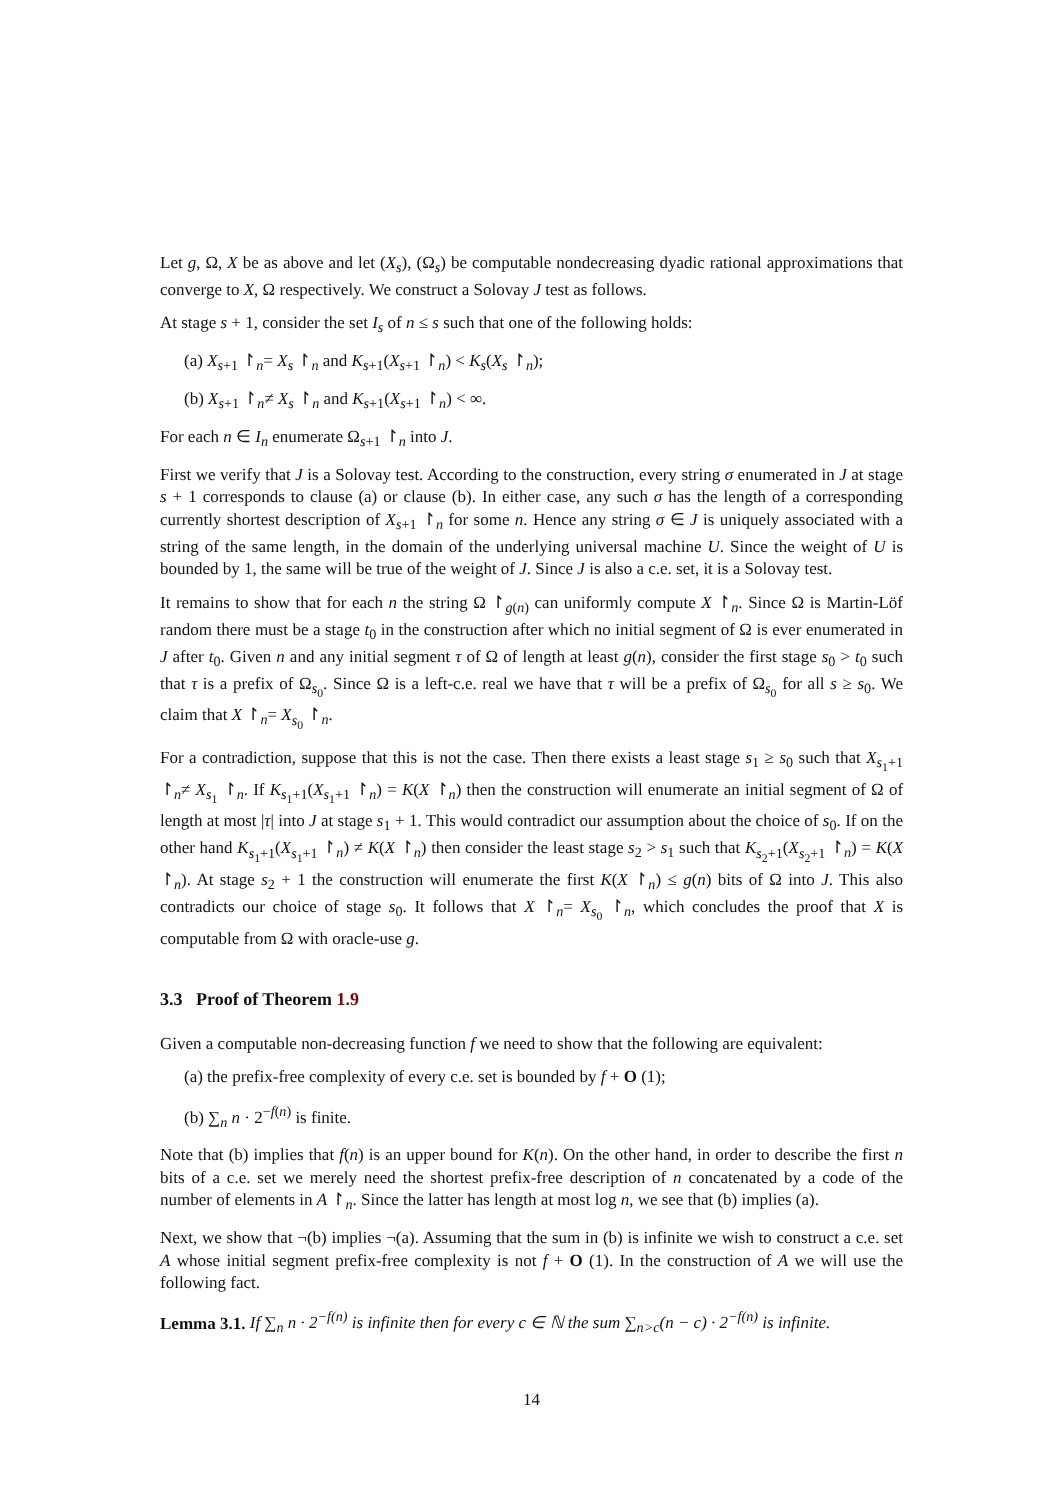Let g, Ω, X be as above and let (X<sub>s</sub>), (Ω<sub>s</sub>) be computable nondecreasing dyadic rational approximations that converge to X, Ω respectively. We construct a Solovay J test as follows.
At stage s + 1, consider the set I<sub>s</sub> of n ≤ s such that one of the following holds:
(a) X<sub>s+1</sub> ↾<sub>n</sub>= X<sub>s</sub> ↾<sub>n</sub> and K<sub>s+1</sub>(X<sub>s+1</sub> ↾<sub>n</sub>) < K<sub>s</sub>(X<sub>s</sub> ↾<sub>n</sub>);
(b) X<sub>s+1</sub> ↾<sub>n</sub>≠ X<sub>s</sub> ↾<sub>n</sub> and K<sub>s+1</sub>(X<sub>s+1</sub> ↾<sub>n</sub>) < ∞.
For each n ∈ I<sub>n</sub> enumerate Ω<sub>s+1</sub> ↾<sub>n</sub> into J.
First we verify that J is a Solovay test. According to the construction, every string σ enumerated in J at stage s + 1 corresponds to clause (a) or clause (b). In either case, any such σ has the length of a corresponding currently shortest description of X<sub>s+1</sub> ↾<sub>n</sub> for some n. Hence any string σ ∈ J is uniquely associated with a string of the same length, in the domain of the underlying universal machine U. Since the weight of U is bounded by 1, the same will be true of the weight of J. Since J is also a c.e. set, it is a Solovay test.
It remains to show that for each n the string Ω ↾<sub>g(n)</sub> can uniformly compute X ↾<sub>n</sub>. Since Ω is Martin-Löf random there must be a stage t<sub>0</sub> in the construction after which no initial segment of Ω is ever enumerated in J after t<sub>0</sub>. Given n and any initial segment τ of Ω of length at least g(n), consider the first stage s<sub>0</sub> > t<sub>0</sub> such that τ is a prefix of Ω<sub>s<sub>0</sub></sub>. Since Ω is a left-c.e. real we have that τ will be a prefix of Ω<sub>s<sub>0</sub></sub> for all s ≥ s<sub>0</sub>. We claim that X ↾<sub>n</sub>= X<sub>s<sub>0</sub></sub> ↾<sub>n</sub>.
For a contradiction, suppose that this is not the case. Then there exists a least stage s<sub>1</sub> ≥ s<sub>0</sub> such that X<sub>s<sub>1</sub>+1</sub> ↾<sub>n</sub>≠ X<sub>s<sub>1</sub></sub> ↾<sub>n</sub>. If K<sub>s<sub>1</sub>+1</sub>(X<sub>s<sub>1</sub>+1</sub> ↾<sub>n</sub>) = K(X ↾<sub>n</sub>) then the construction will enumerate an initial segment of Ω of length at most |τ| into J at stage s<sub>1</sub> + 1. This would contradict our assumption about the choice of s<sub>0</sub>. If on the other hand K<sub>s<sub>1</sub>+1</sub>(X<sub>s<sub>1</sub>+1</sub> ↾<sub>n</sub>) ≠ K(X ↾<sub>n</sub>) then consider the least stage s<sub>2</sub> > s<sub>1</sub> such that K<sub>s<sub>2</sub>+1</sub>(X<sub>s<sub>2</sub>+1</sub> ↾<sub>n</sub>) = K(X ↾<sub>n</sub>). At stage s<sub>2</sub> + 1 the construction will enumerate the first K(X ↾<sub>n</sub>) ≤ g(n) bits of Ω into J. This also contradicts our choice of stage s<sub>0</sub>. It follows that X ↾<sub>n</sub>= X<sub>s<sub>0</sub></sub> ↾<sub>n</sub>, which concludes the proof that X is computable from Ω with oracle-use g.
3.3 Proof of Theorem 1.9
Given a computable non-decreasing function f we need to show that the following are equivalent:
(a) the prefix-free complexity of every c.e. set is bounded by f + O (1);
(b) ∑<sub>n</sub> n · 2<sup>−f(n)</sup> is finite.
Note that (b) implies that f(n) is an upper bound for K(n). On the other hand, in order to describe the first n bits of a c.e. set we merely need the shortest prefix-free description of n concatenated by a code of the number of elements in A ↾<sub>n</sub>. Since the latter has length at most log n, we see that (b) implies (a).
Next, we show that ¬(b) implies ¬(a). Assuming that the sum in (b) is infinite we wish to construct a c.e. set A whose initial segment prefix-free complexity is not f + O (1). In the construction of A we will use the following fact.
Lemma 3.1. If ∑<sub>n</sub> n · 2<sup>−f(n)</sup> is infinite then for every c ∈ ℕ the sum ∑<sub>n>c</sub>(n − c) · 2<sup>−f(n)</sup> is infinite.
14